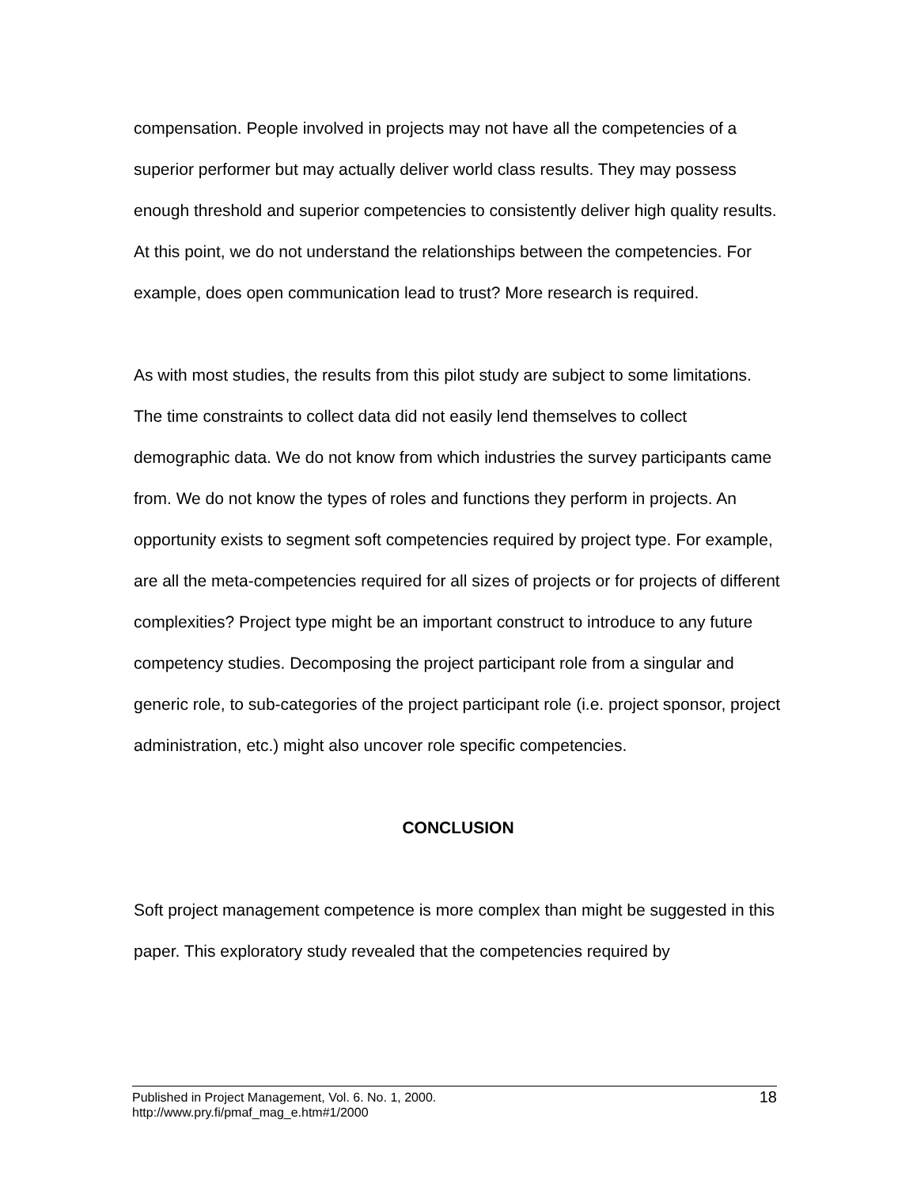compensation. People involved in projects may not have all the competencies of a superior performer but may actually deliver world class results. They may possess enough threshold and superior competencies to consistently deliver high quality results. At this point, we do not understand the relationships between the competencies. For example, does open communication lead to trust? More research is required.
As with most studies, the results from this pilot study are subject to some limitations. The time constraints to collect data did not easily lend themselves to collect demographic data. We do not know from which industries the survey participants came from. We do not know the types of roles and functions they perform in projects. An opportunity exists to segment soft competencies required by project type. For example, are all the meta-competencies required for all sizes of projects or for projects of different complexities? Project type might be an important construct to introduce to any future competency studies. Decomposing the project participant role from a singular and generic role, to sub-categories of the project participant role (i.e. project sponsor, project administration, etc.) might also uncover role specific competencies.
CONCLUSION
Soft project management competence is more complex than might be suggested in this paper. This exploratory study revealed that the competencies required by
Published in Project Management, Vol. 6. No. 1, 2000.
http://www.pry.fi/pmaf_mag_e.htm#1/2000
18